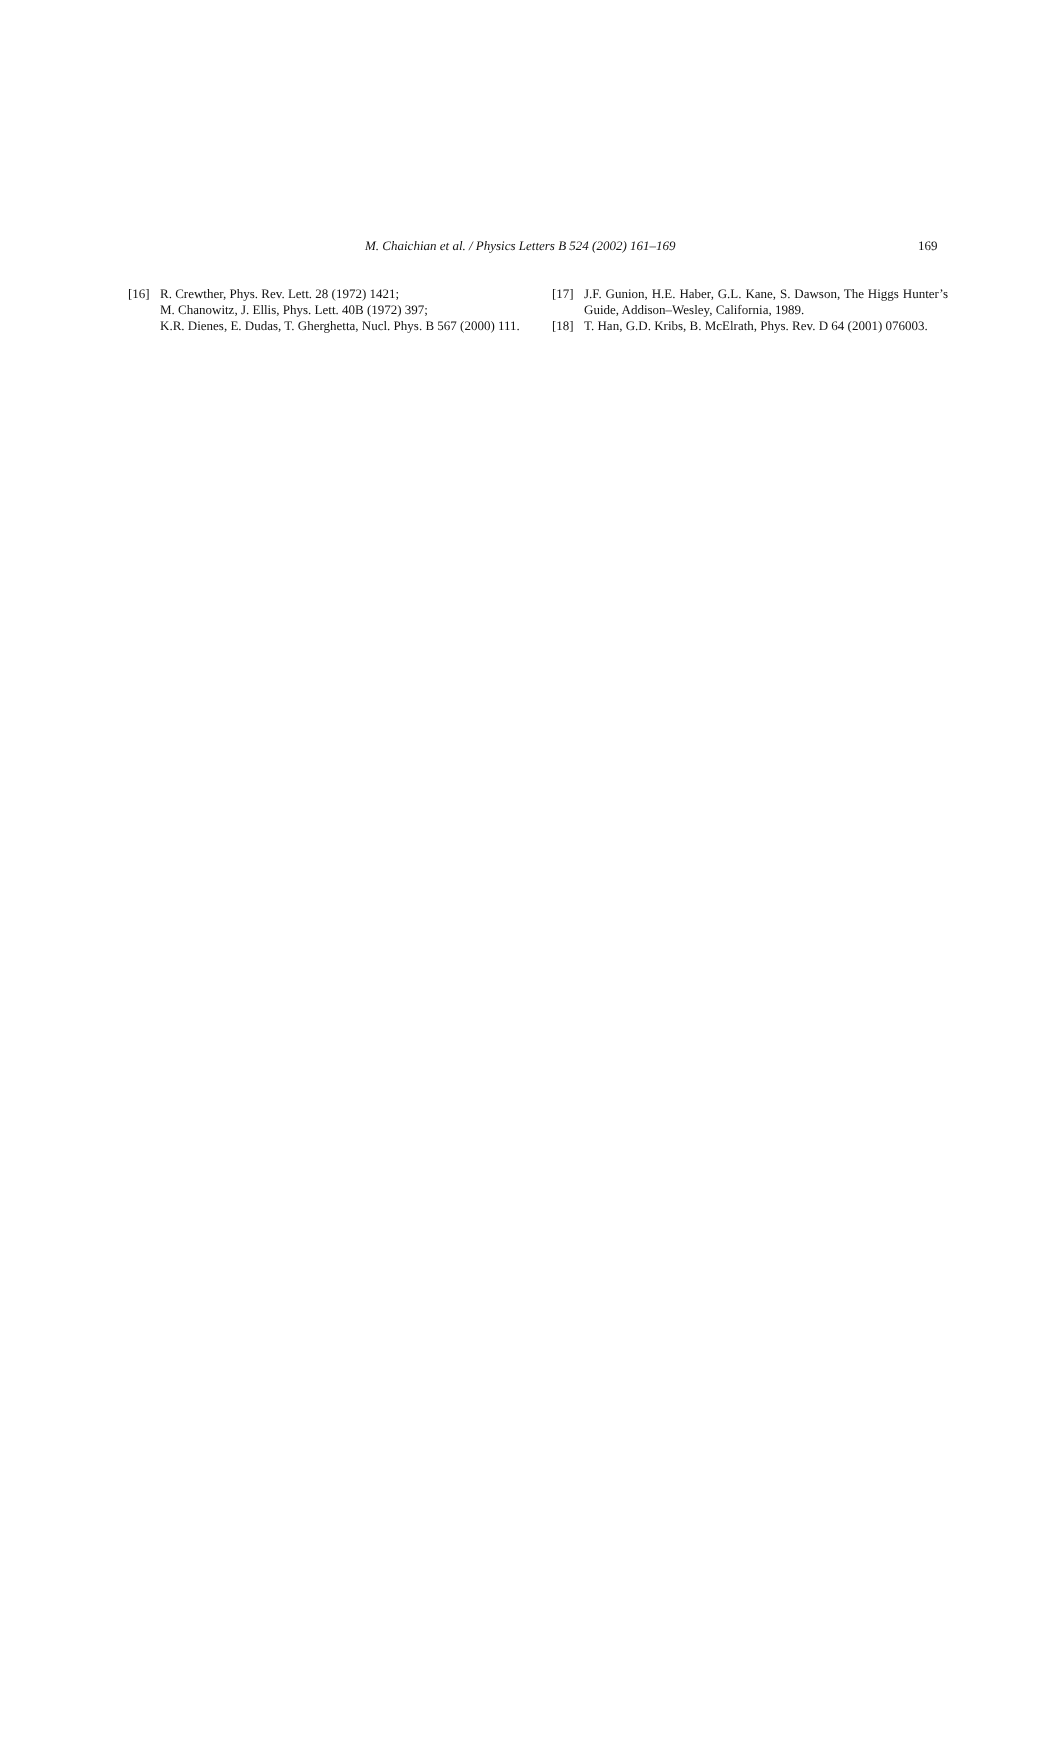M. Chaichian et al. / Physics Letters B 524 (2002) 161–169 169
[16] R. Crewther, Phys. Rev. Lett. 28 (1972) 1421;
M. Chanowitz, J. Ellis, Phys. Lett. 40B (1972) 397;
K.R. Dienes, E. Dudas, T. Gherghetta, Nucl. Phys. B 567 (2000) 111.
[17] J.F. Gunion, H.E. Haber, G.L. Kane, S. Dawson, The Higgs Hunter’s Guide, Addison–Wesley, California, 1989.
[18] T. Han, G.D. Kribs, B. McElrath, Phys. Rev. D 64 (2001) 076003.